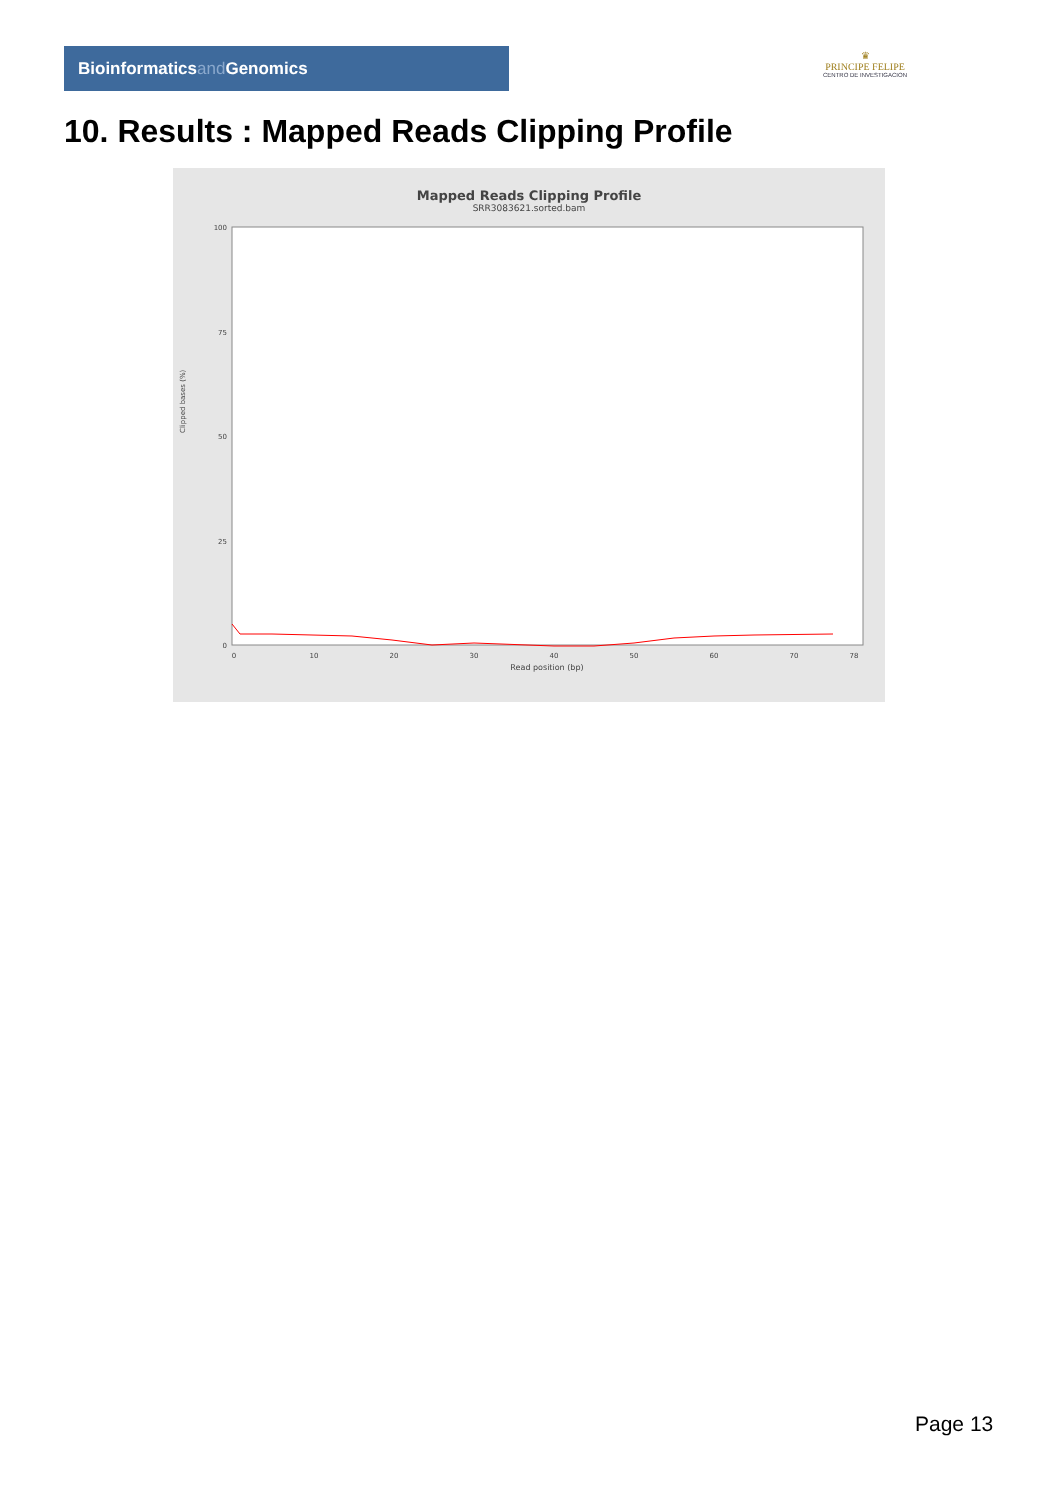Bioinformaticsand Genomics
♛
PRINCIPE FELIPE
CENTRO DE INVESTIGACION
10. Results : Mapped Reads Clipping Profile
Mapped Reads Clipping Profile
SRR3083621.sorted.bam
Clipped bases (%)
100
75
50
25
0
0
10
20
30
40
50
60
70
78
Read position (bp)
Page 13